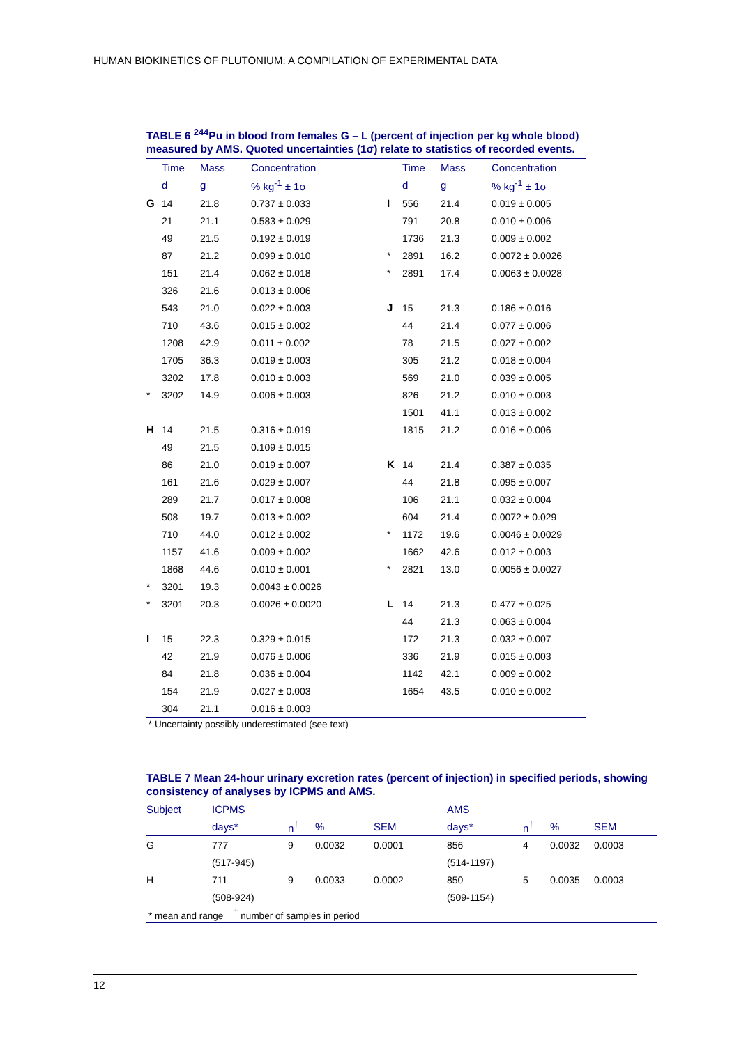HUMAN BIOKINETICS OF PLUTONIUM: A COMPILATION OF EXPERIMENTAL DATA
TABLE 6 <sup>244</sup>Pu in blood from females G – L (percent of injection per kg whole blood) measured by AMS. Quoted uncertainties (1σ) relate to statistics of recorded events.
| | Time | Mass | Concentration | | Time | Mass | Concentration |
| --- | --- | --- | --- | --- | --- | --- | --- |
| | d | g | % kg<sup>-1</sup> ± 1σ | | d | g | % kg<sup>-1</sup> ± 1σ |
| G | 14 | 21.8 | 0.737 ± 0.033 | I | 556 | 21.4 | 0.019 ± 0.005 |
| | 21 | 21.1 | 0.583 ± 0.029 | | 791 | 20.8 | 0.010 ± 0.006 |
| | 49 | 21.5 | 0.192 ± 0.019 | | 1736 | 21.3 | 0.009 ± 0.002 |
| | 87 | 21.2 | 0.099 ± 0.010 | * | 2891 | 16.2 | 0.0072 ± 0.0026 |
| | 151 | 21.4 | 0.062 ± 0.018 | * | 2891 | 17.4 | 0.0063 ± 0.0028 |
| | 326 | 21.6 | 0.013 ± 0.006 | | | | |
| | 543 | 21.0 | 0.022 ± 0.003 | J | 15 | 21.3 | 0.186 ± 0.016 |
| | 710 | 43.6 | 0.015 ± 0.002 | | 44 | 21.4 | 0.077 ± 0.006 |
| | 1208 | 42.9 | 0.011 ± 0.002 | | 78 | 21.5 | 0.027 ± 0.002 |
| | 1705 | 36.3 | 0.019 ± 0.003 | | 305 | 21.2 | 0.018 ± 0.004 |
| | 3202 | 17.8 | 0.010 ± 0.003 | | 569 | 21.0 | 0.039 ± 0.005 |
| * | 3202 | 14.9 | 0.006 ± 0.003 | | 826 | 21.2 | 0.010 ± 0.003 |
| | | | | | 1501 | 41.1 | 0.013 ± 0.002 |
| H | 14 | 21.5 | 0.316 ± 0.019 | | 1815 | 21.2 | 0.016 ± 0.006 |
| | 49 | 21.5 | 0.109 ± 0.015 | | | | |
| | 86 | 21.0 | 0.019 ± 0.007 | K | 14 | 21.4 | 0.387 ± 0.035 |
| | 161 | 21.6 | 0.029 ± 0.007 | | 44 | 21.8 | 0.095 ± 0.007 |
| | 289 | 21.7 | 0.017 ± 0.008 | | 106 | 21.1 | 0.032 ± 0.004 |
| | 508 | 19.7 | 0.013 ± 0.002 | | 604 | 21.4 | 0.0072 ± 0.029 |
| | 710 | 44.0 | 0.012 ± 0.002 | * | 1172 | 19.6 | 0.0046 ± 0.0029 |
| | 1157 | 41.6 | 0.009 ± 0.002 | | 1662 | 42.6 | 0.012 ± 0.003 |
| | 1868 | 44.6 | 0.010 ± 0.001 | * | 2821 | 13.0 | 0.0056 ± 0.0027 |
| * | 3201 | 19.3 | 0.0043 ± 0.0026 | | | | |
| * | 3201 | 20.3 | 0.0026 ± 0.0020 | L | 14 | 21.3 | 0.477 ± 0.025 |
| | | | | | 44 | 21.3 | 0.063 ± 0.004 |
| I | 15 | 22.3 | 0.329 ± 0.015 | | 172 | 21.3 | 0.032 ± 0.007 |
| | 42 | 21.9 | 0.076 ± 0.006 | | 336 | 21.9 | 0.015 ± 0.003 |
| | 84 | 21.8 | 0.036 ± 0.004 | | 1142 | 42.1 | 0.009 ± 0.002 |
| | 154 | 21.9 | 0.027 ± 0.003 | | 1654 | 43.5 | 0.010 ± 0.002 |
| | 304 | 21.1 | 0.016 ± 0.003 | | | | |
* Uncertainty possibly underestimated (see text)
TABLE 7 Mean 24-hour urinary excretion rates (percent of injection) in specified periods, showing consistency of analyses by ICPMS and AMS.
| Subject | ICPMS | | | | AMS | | | |
| --- | --- | --- | --- | --- | --- | --- | --- | --- |
| | days* | n<sup>†</sup> | % | SEM | days* | n<sup>†</sup> | % | SEM |
| G | 777 | 9 | 0.0032 | 0.0001 | 856 | 4 | 0.0032 | 0.0003 |
| | (517-945) | | | | (514-1197) | | | |
| H | 711 | 9 | 0.0033 | 0.0002 | 850 | 5 | 0.0035 | 0.0003 |
| | (508-924) | | | | (509-1154) | | | |
* mean and range <sup>†</sup> number of samples in period
12